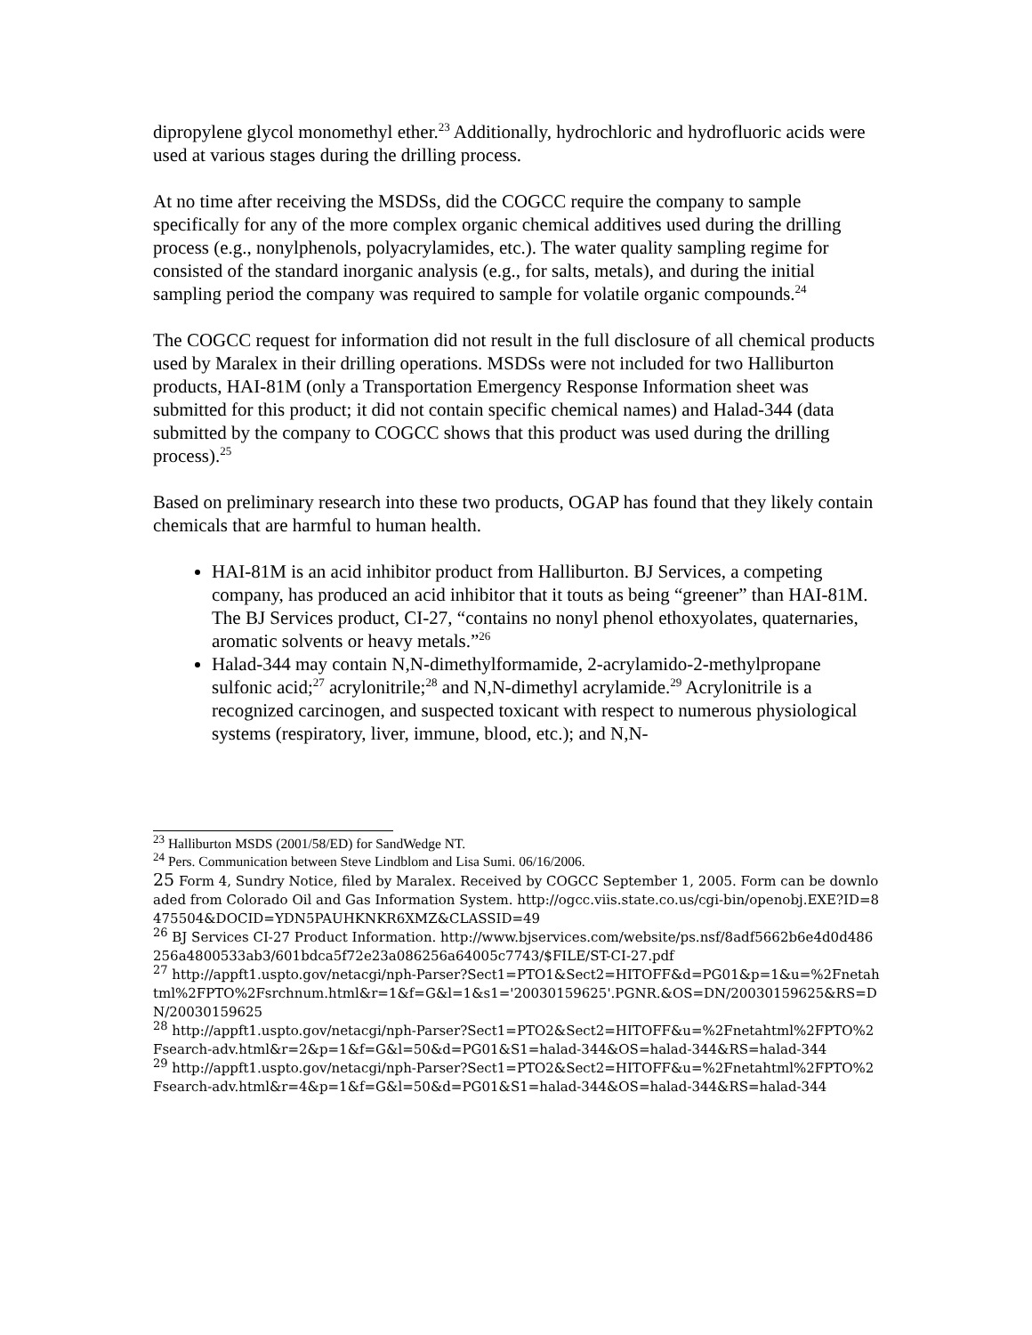dipropylene glycol monomethyl ether.<sup>23</sup> Additionally, hydrochloric and hydrofluoric acids were used at various stages during the drilling process.
At no time after receiving the MSDSs, did the COGCC require the company to sample specifically for any of the more complex organic chemical additives used during the drilling process (e.g., nonylphenols, polyacrylamides, etc.). The water quality sampling regime for consisted of the standard inorganic analysis (e.g., for salts, metals), and during the initial sampling period the company was required to sample for volatile organic compounds.<sup>24</sup>
The COGCC request for information did not result in the full disclosure of all chemical products used by Maralex in their drilling operations. MSDSs were not included for two Halliburton products, HAI-81M (only a Transportation Emergency Response Information sheet was submitted for this product; it did not contain specific chemical names) and Halad-344 (data submitted by the company to COGCC shows that this product was used during the drilling process).<sup>25</sup>
Based on preliminary research into these two products, OGAP has found that they likely contain chemicals that are harmful to human health.
HAI-81M is an acid inhibitor product from Halliburton. BJ Services, a competing company, has produced an acid inhibitor that it touts as being “greener” than HAI-81M. The BJ Services product, CI-27, “contains no nonyl phenol ethoxyolates, quaternaries, aromatic solvents or heavy metals.”<sup>26</sup>
Halad-344 may contain N,N-dimethylformamide, 2-acrylamido-2-methylpropane sulfonic acid;<sup>27</sup> acrylonitrile;<sup>28</sup> and N,N-dimethyl acrylamide.<sup>29</sup> Acrylonitrile is a recognized carcinogen, and suspected toxicant with respect to numerous physiological systems (respiratory, liver, immune, blood, etc.); and N,N-
<sup>23</sup> Halliburton MSDS (2001/58/ED) for SandWedge NT.
<sup>24</sup> Pers. Communication between Steve Lindblom and Lisa Sumi. 06/16/2006.
25 Form 4, Sundry Notice, filed by Maralex. Received by COGCC September 1, 2005. Form can be downloaded from Colorado Oil and Gas Information System. http://ogcc.viis.state.co.us/cgi-bin/openobj.EXE?ID=8475504&DOCID=YDN5PAUHKNKR6XMZ&CLASSID=49
<sup>26</sup> BJ Services CI-27 Product Information. http://www.bjservices.com/website/ps.nsf/8adf5662b6e4d0d486256a4800533ab3/601bdca5f72e23a086256a64005c7743/$FILE/ST-CI-27.pdf
<sup>27</sup> http://appft1.uspto.gov/netacgi/nph-Parser?Sect1=PTO1&Sect2=HITOFF&d=PG01&p=1&u=%2Fnetahtml%2FPTO%2Fsrchnum.html&r=1&f=G&l=1&s1='20030159625'.PGNR.&OS=DN/20030159625&RS=DN/20030159625
<sup>28</sup> http://appft1.uspto.gov/netacgi/nph-Parser?Sect1=PTO2&Sect2=HITOFF&u=%2Fnetahtml%2FPTO%2Fsearch-adv.html&r=2&p=1&f=G&l=50&d=PG01&S1=halad-344&OS=halad-344&RS=halad-344
<sup>29</sup> http://appft1.uspto.gov/netacgi/nph-Parser?Sect1=PTO2&Sect2=HITOFF&u=%2Fnetahtml%2FPTO%2Fsearch-adv.html&r=4&p=1&f=G&l=50&d=PG01&S1=halad-344&OS=halad-344&RS=halad-344